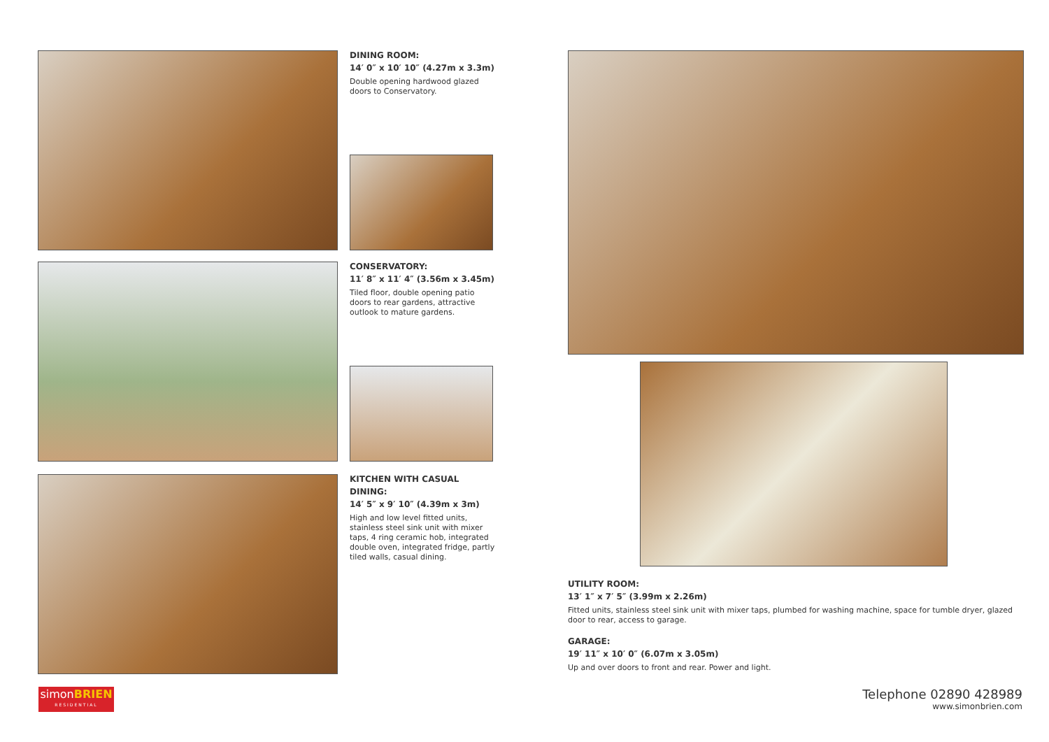DINING ROOM:
14′ 0″ x 10′ 10″ (4.27m x 3.3m)
Double opening hardwood glazed doors to Conservatory.
CONSERVATORY:
11′ 8″ x 11′ 4″ (3.56m x 3.45m)
Tiled floor, double opening patio doors to rear gardens, attractive outlook to mature gardens.
KITCHEN WITH CASUAL DINING:
14′ 5″ x 9′ 10″ (4.39m x 3m)
High and low level fitted units, stainless steel sink unit with mixer taps, 4 ring ceramic hob, integrated double oven, integrated fridge, partly tiled walls, casual dining.
UTILITY ROOM:
13′ 1″ x 7′ 5″ (3.99m x 2.26m)
Fitted units, stainless steel sink unit with mixer taps, plumbed for washing machine, space for tumble dryer, glazed door to rear, access to garage.
GARAGE:
19′ 11″ x 10′ 0″ (6.07m x 3.05m)
Up and over doors to front and rear. Power and light.
simonBRIEN
RESIDENTIAL
Telephone 02890 428989
www.simonbrien.com